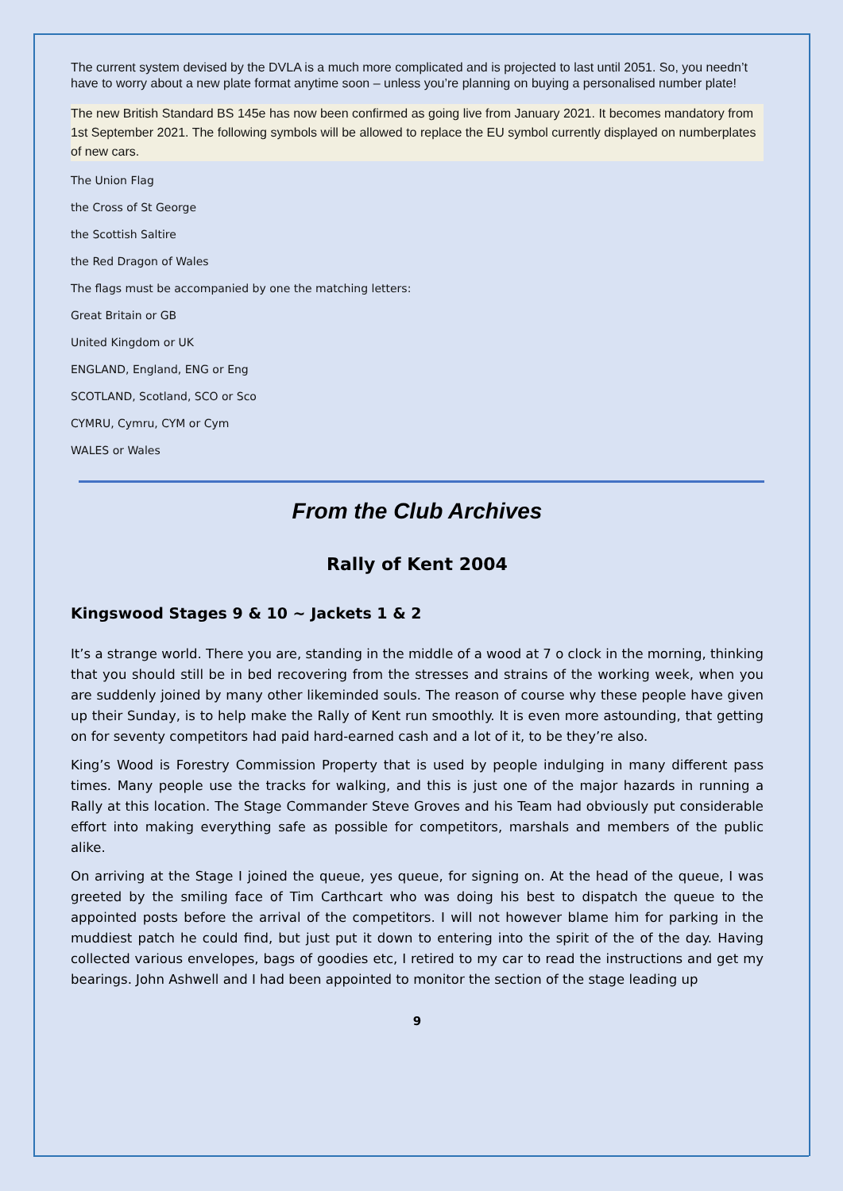The current system devised by the DVLA is a much more complicated and is projected to last until 2051. So, you needn’t have to worry about a new plate format anytime soon – unless you’re planning on buying a personalised number plate!
The new British Standard BS 145e has now been confirmed as going live from January 2021. It becomes mandatory from 1st September 2021. The following symbols will be allowed to replace the EU symbol currently displayed on numberplates of new cars.
The Union Flag
the Cross of St George
the Scottish Saltire
the Red Dragon of Wales
The flags must be accompanied by one the matching letters:
Great Britain or GB
United Kingdom or UK
ENGLAND, England, ENG or Eng
SCOTLAND, Scotland, SCO or Sco
CYMRU, Cymru, CYM or Cym
WALES or Wales
From the Club Archives
Rally of Kent 2004
Kingswood Stages 9 & 10 ~ Jackets 1 & 2
It’s a strange world. There you are, standing in the middle of a wood at 7 o clock in the morning, thinking that you should still be in bed recovering from the stresses and strains of the working week, when you are suddenly joined by many other likeminded souls. The reason of course why these people have given up their Sunday, is to help make the Rally of Kent run smoothly. It is even more astounding, that getting on for seventy competitors had paid hard-earned cash and a lot of it, to be they’re also.
King’s Wood is Forestry Commission Property that is used by people indulging in many different pass times. Many people use the tracks for walking, and this is just one of the major hazards in running a Rally at this location. The Stage Commander Steve Groves and his Team had obviously put considerable effort into making everything safe as possible for competitors, marshals and members of the public alike.
On arriving at the Stage I joined the queue, yes queue, for signing on. At the head of the queue, I was greeted by the smiling face of Tim Carthcart who was doing his best to dispatch the queue to the appointed posts before the arrival of the competitors. I will not however blame him for parking in the muddiest patch he could find, but just put it down to entering into the spirit of the of the day. Having collected various envelopes, bags of goodies etc, I retired to my car to read the instructions and get my bearings. John Ashwell and I had been appointed to monitor the section of the stage leading up
9